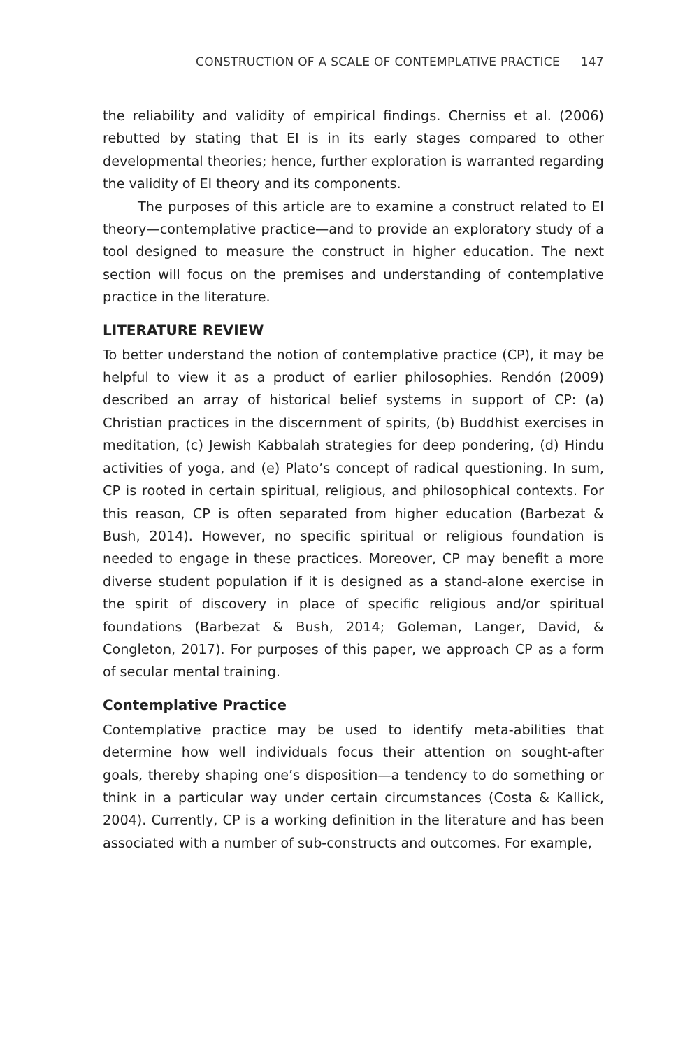CONSTRUCTION OF A SCALE OF CONTEMPLATIVE PRACTICE 147
the reliability and validity of empirical findings. Cherniss et al. (2006) rebutted by stating that EI is in its early stages compared to other developmental theories; hence, further exploration is warranted regarding the validity of EI theory and its components.
The purposes of this article are to examine a construct related to EI theory—contemplative practice—and to provide an exploratory study of a tool designed to measure the construct in higher education. The next section will focus on the premises and understanding of contemplative practice in the literature.
LITERATURE REVIEW
To better understand the notion of contemplative practice (CP), it may be helpful to view it as a product of earlier philosophies. Rendón (2009) described an array of historical belief systems in support of CP: (a) Christian practices in the discernment of spirits, (b) Buddhist exercises in meditation, (c) Jewish Kabbalah strategies for deep pondering, (d) Hindu activities of yoga, and (e) Plato’s concept of radical questioning. In sum, CP is rooted in certain spiritual, religious, and philosophical contexts. For this reason, CP is often separated from higher education (Barbezat & Bush, 2014). However, no specific spiritual or religious foundation is needed to engage in these practices. Moreover, CP may benefit a more diverse student population if it is designed as a stand-alone exercise in the spirit of discovery in place of specific religious and/or spiritual foundations (Barbezat & Bush, 2014; Goleman, Langer, David, & Congleton, 2017). For purposes of this paper, we approach CP as a form of secular mental training.
Contemplative Practice
Contemplative practice may be used to identify meta-abilities that determine how well individuals focus their attention on sought-after goals, thereby shaping one’s disposition—a tendency to do something or think in a particular way under certain circumstances (Costa & Kallick, 2004). Currently, CP is a working definition in the literature and has been associated with a number of sub-constructs and outcomes. For example,